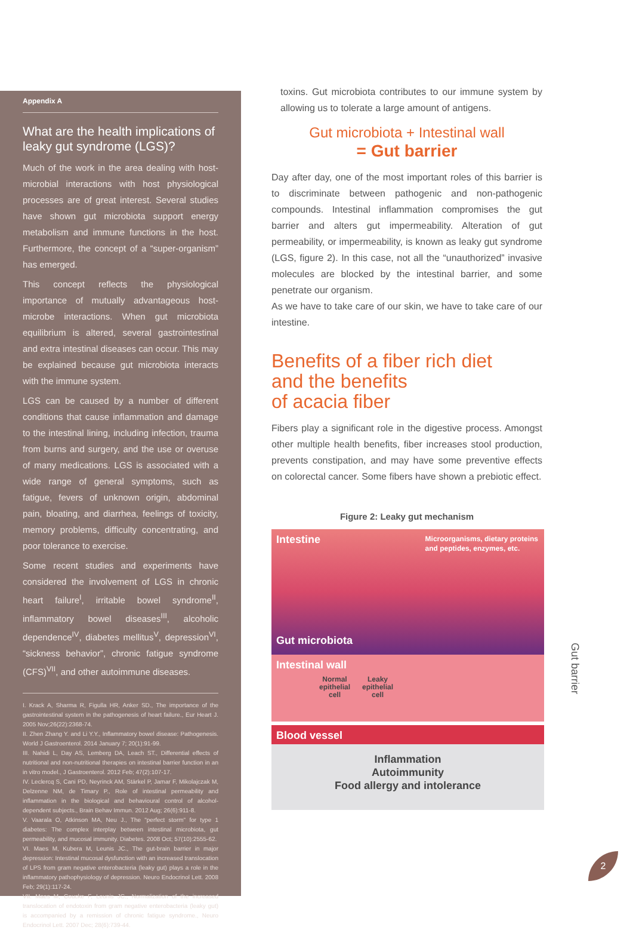Appendix A
What are the health implications of leaky gut syndrome (LGS)?
Much of the work in the area dealing with host-microbial interactions with host physiological processes are of great interest. Several studies have shown gut microbiota support energy metabolism and immune functions in the host. Furthermore, the concept of a “super-organism” has emerged.
This concept reflects the physiological importance of mutually advantageous host-microbe interactions. When gut microbiota equilibrium is altered, several gastrointestinal and extra intestinal diseases can occur. This may be explained because gut microbiota interacts with the immune system.
LGS can be caused by a number of different conditions that cause inflammation and damage to the intestinal lining, including infection, trauma from burns and surgery, and the use or overuse of many medications. LGS is associated with a wide range of general symptoms, such as fatigue, fevers of unknown origin, abdominal pain, bloating, and diarrhea, feelings of toxicity, memory problems, difficulty concentrating, and poor tolerance to exercise.
Some recent studies and experiments have considered the involvement of LGS in chronic heart failure<sup>I</sup>, irritable bowel syndrome<sup>II</sup>, inflammatory bowel diseases<sup>III</sup>, alcoholic dependence<sup>IV</sup>, diabetes mellitus<sup>V</sup>, depression<sup>VI</sup>, “sickness behavior”, chronic fatigue syndrome (CFS)<sup>VII</sup>, and other autoimmune diseases.
I. Krack A, Sharma R, Figulla HR, Anker SD., The importance of the gastrointestinal system in the pathogenesis of heart failure., Eur Heart J. 2005 Nov;26(22):2368-74.
II. Zhen Zhang Y. and Li Y.Y., Inflammatory bowel disease: Pathogenesis. World J Gastroenterol. 2014 January 7; 20(1):91-99.
III. Nahidi L, Day AS, Lemberg DA, Leach ST., Differential effects of nutritional and non-nutritional therapies on intestinal barrier function in an in vitro model., J Gastroenterol. 2012 Feb; 47(2):107-17.
IV. Leclercq S, Cani PD, Neyrinck AM, Stärkel P, Jamar F, Mikolajczak M, Delzenne NM, de Timary P., Role of intestinal permeability and inflammation in the biological and behavioural control of alcohol-dependent subjects., Brain Behav Immun. 2012 Aug; 26(6):911-8.
V. Vaarala O, Atkinson MA, Neu J., The "perfect storm" for type 1 diabetes: The complex interplay between intestinal microbiota, gut permeability, and mucosal immunity. Diabetes. 2008 Oct; 57(10):2555-62.
VI. Maes M, Kubera M, Leunis JC., The gut-brain barrier in major depression: Intestinal mucosal dysfunction with an increased translocation of LPS from gram negative enterobacteria (leaky gut) plays a role in the inflammatory pathophysiology of depression. Neuro Endocrinol Lett. 2008 Feb; 29(1):117-24.
VII. Maes M, Coucke F, Leunis JC., Normalization of the increased translocation of endotoxin from gram negative enterobacteria (leaky gut) is accompanied by a remission of chronic fatigue syndrome., Neuro Endocrinol Lett. 2007 Dec; 28(6):739-44.
toxins. Gut microbiota contributes to our immune system by allowing us to tolerate a large amount of antigens.
Gut microbiota + Intestinal wall
= Gut barrier
Day after day, one of the most important roles of this barrier is to discriminate between pathogenic and non-pathogenic compounds. Intestinal inflammation compromises the gut barrier and alters gut impermeability. Alteration of gut permeability, or impermeability, is known as leaky gut syndrome (LGS, figure 2). In this case, not all the “unauthorized” invasive molecules are blocked by the intestinal barrier, and some penetrate our organism.
As we have to take care of our skin, we have to take care of our intestine.
Benefits of a fiber rich diet
and the benefits
of acacia fiber
Fibers play a significant role in the digestive process. Amongst other multiple health benefits, fiber increases stool production, prevents constipation, and may have some preventive effects on colorectal cancer. Some fibers have shown a prebiotic effect.
Figure 2: Leaky gut mechanism
Intestine
Microorganisms, dietary proteins
and peptides, enzymes, etc.
Gut microbiota
Intestinal wall
Normal
epithelial
cell Leaky
epithelial
cell
Blood vessel
Inflammation
Autoimmunity
Food allergy and intolerance
Gut barrier
2